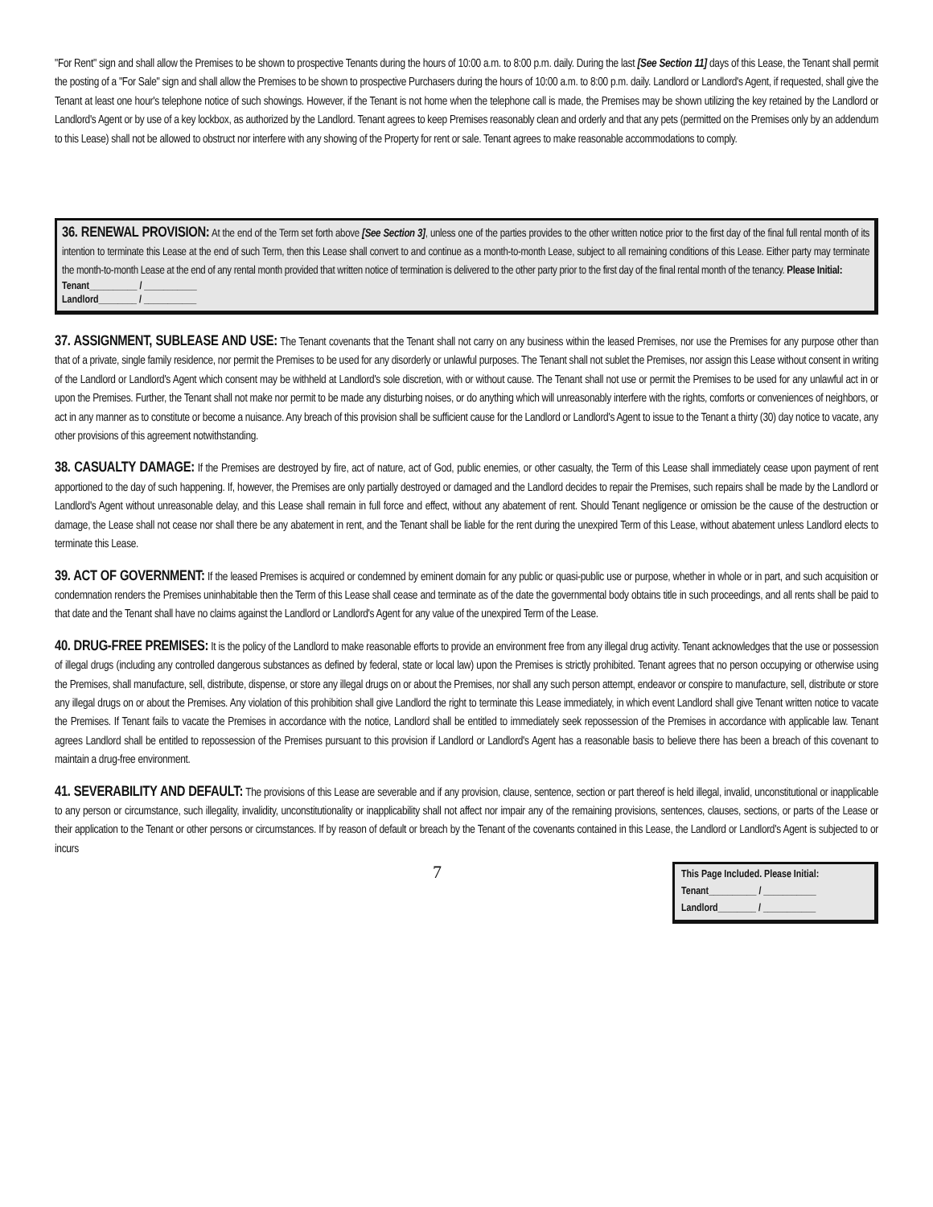"For Rent" sign and shall allow the Premises to be shown to prospective Tenants during the hours of 10:00 a.m. to 8:00 p.m. daily. During the last [See Section 11] days of this Lease, the Tenant shall permit the posting of a "For Sale" sign and shall allow the Premises to be shown to prospective Purchasers during the hours of 10:00 a.m. to 8:00 p.m. daily. Landlord or Landlord's Agent, if requested, shall give the Tenant at least one hour's telephone notice of such showings. However, if the Tenant is not home when the telephone call is made, the Premises may be shown utilizing the key retained by the Landlord or Landlord's Agent or by use of a key lockbox, as authorized by the Landlord. Tenant agrees to keep Premises reasonably clean and orderly and that any pets (permitted on the Premises only by an addendum to this Lease) shall not be allowed to obstruct nor interfere with any showing of the Property for rent or sale. Tenant agrees to make reasonable accommodations to comply.
36. RENEWAL PROVISION: At the end of the Term set forth above [See Section 3], unless one of the parties provides to the other written notice prior to the first day of the final full rental month of its intention to terminate this Lease at the end of such Term, then this Lease shall convert to and continue as a month-to-month Lease, subject to all remaining conditions of this Lease. Either party may terminate the month-to-month Lease at the end of any rental month provided that written notice of termination is delivered to the other party prior to the first day of the final rental month of the tenancy. Please Initial:
Tenant__________ / ___________
Landlord________ / ___________
37. ASSIGNMENT, SUBLEASE AND USE: The Tenant covenants that the Tenant shall not carry on any business within the leased Premises, nor use the Premises for any purpose other than that of a private, single family residence, nor permit the Premises to be used for any disorderly or unlawful purposes. The Tenant shall not sublet the Premises, nor assign this Lease without consent in writing of the Landlord or Landlord's Agent which consent may be withheld at Landlord's sole discretion, with or without cause. The Tenant shall not use or permit the Premises to be used for any unlawful act in or upon the Premises. Further, the Tenant shall not make nor permit to be made any disturbing noises, or do anything which will unreasonably interfere with the rights, comforts or conveniences of neighbors, or act in any manner as to constitute or become a nuisance. Any breach of this provision shall be sufficient cause for the Landlord or Landlord's Agent to issue to the Tenant a thirty (30) day notice to vacate, any other provisions of this agreement notwithstanding.
38. CASUALTY DAMAGE: If the Premises are destroyed by fire, act of nature, act of God, public enemies, or other casualty, the Term of this Lease shall immediately cease upon payment of rent apportioned to the day of such happening. If, however, the Premises are only partially destroyed or damaged and the Landlord decides to repair the Premises, such repairs shall be made by the Landlord or Landlord's Agent without unreasonable delay, and this Lease shall remain in full force and effect, without any abatement of rent. Should Tenant negligence or omission be the cause of the destruction or damage, the Lease shall not cease nor shall there be any abatement in rent, and the Tenant shall be liable for the rent during the unexpired Term of this Lease, without abatement unless Landlord elects to terminate this Lease.
39. ACT OF GOVERNMENT: If the leased Premises is acquired or condemned by eminent domain for any public or quasi-public use or purpose, whether in whole or in part, and such acquisition or condemnation renders the Premises uninhabitable then the Term of this Lease shall cease and terminate as of the date the governmental body obtains title in such proceedings, and all rents shall be paid to that date and the Tenant shall have no claims against the Landlord or Landlord's Agent for any value of the unexpired Term of the Lease.
40. DRUG-FREE PREMISES: It is the policy of the Landlord to make reasonable efforts to provide an environment free from any illegal drug activity. Tenant acknowledges that the use or possession of illegal drugs (including any controlled dangerous substances as defined by federal, state or local law) upon the Premises is strictly prohibited. Tenant agrees that no person occupying or otherwise using the Premises, shall manufacture, sell, distribute, dispense, or store any illegal drugs on or about the Premises, nor shall any such person attempt, endeavor or conspire to manufacture, sell, distribute or store any illegal drugs on or about the Premises. Any violation of this prohibition shall give Landlord the right to terminate this Lease immediately, in which event Landlord shall give Tenant written notice to vacate the Premises. If Tenant fails to vacate the Premises in accordance with the notice, Landlord shall be entitled to immediately seek repossession of the Premises in accordance with applicable law. Tenant agrees Landlord shall be entitled to repossession of the Premises pursuant to this provision if Landlord or Landlord's Agent has a reasonable basis to believe there has been a breach of this covenant to maintain a drug-free environment.
41. SEVERABILITY AND DEFAULT: The provisions of this Lease are severable and if any provision, clause, sentence, section or part thereof is held illegal, invalid, unconstitutional or inapplicable to any person or circumstance, such illegality, invalidity, unconstitutionality or inapplicability shall not affect nor impair any of the remaining provisions, sentences, clauses, sections, or parts of the Lease or their application to the Tenant or other persons or circumstances. If by reason of default or breach by the Tenant of the covenants contained in this Lease, the Landlord or Landlord's Agent is subjected to or incurs
7
This Page Included. Please Initial:
Tenant__________ / ___________
Landlord________ / ___________